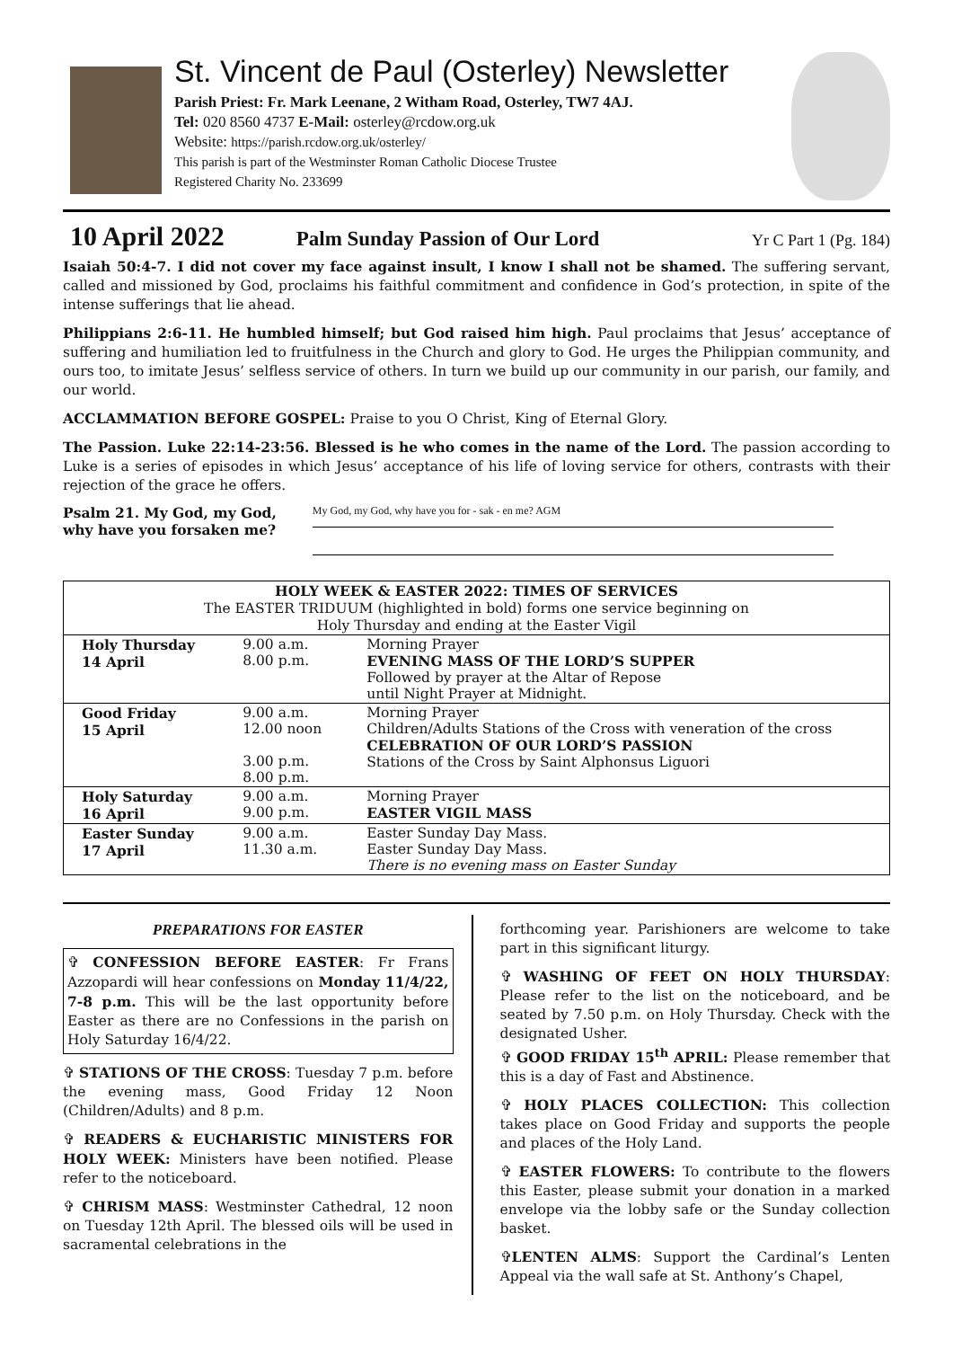St. Vincent de Paul (Osterley) Newsletter
Parish Priest: Fr. Mark Leenane, 2 Witham Road, Osterley, TW7 4AJ.
Tel: 020 8560 4737 E-Mail: osterley@rcdow.org.uk
Website: https://parish.rcdow.org.uk/osterley/
This parish is part of the Westminster Roman Catholic Diocese Trustee
Registered Charity No. 233699
10 April 2022 Palm Sunday Passion of Our Lord Yr C Part 1 (Pg. 184)
Isaiah 50:4-7. I did not cover my face against insult, I know I shall not be shamed. The suffering servant, called and missioned by God, proclaims his faithful commitment and confidence in God’s protection, in spite of the intense sufferings that lie ahead.
Philippians 2:6-11. He humbled himself; but God raised him high. Paul proclaims that Jesus’ acceptance of suffering and humiliation led to fruitfulness in the Church and glory to God. He urges the Philippian community, and ours too, to imitate Jesus’ selfless service of others. In turn we build up our community in our parish, our family, and our world.
ACCLAMMATION BEFORE GOSPEL: Praise to you O Christ, King of Eternal Glory.
The Passion. Luke 22:14-23:56. Blessed is he who comes in the name of the Lord. The passion according to Luke is a series of episodes in which Jesus’ acceptance of his life of loving service for others, contrasts with their rejection of the grace he offers.
Psalm 21. My God, my God,
why have you forsaken me?
My God, my God, why have you for - sak - en me? AGM
| HOLY WEEK & EASTER 2022: TIMES OF SERVICES The EASTER TRIDUUM (highlighted in bold) forms one service beginning on Holy Thursday and ending at the Easter Vigil | | |
| --- | --- | --- |
| Holy Thursday 14 April | 9.00 a.m. 8.00 p.m. | Morning Prayer EVENING MASS OF THE LORD’S SUPPER Followed by prayer at the Altar of Repose until Night Prayer at Midnight. |
| Good Friday 15 April | 9.00 a.m. 12.00 noon 3.00 p.m. 8.00 p.m. | Morning Prayer Children/Adults Stations of the Cross with veneration of the cross CELEBRATION OF OUR LORD’S PASSION Stations of the Cross by Saint Alphonsus Liguori |
| Holy Saturday 16 April | 9.00 a.m. 9.00 p.m. | Morning Prayer EASTER VIGIL MASS |
| Easter Sunday 17 April | 9.00 a.m. 11.30 a.m. | Easter Sunday Day Mass. Easter Sunday Day Mass. There is no evening mass on Easter Sunday |
PREPARATIONS FOR EASTER
✞ CONFESSION BEFORE EASTER: Fr Frans Azzopardi will hear confessions on Monday 11/4/22, 7-8 p.m. This will be the last opportunity before Easter as there are no Confessions in the parish on Holy Saturday 16/4/22.
✞ STATIONS OF THE CROSS: Tuesday 7 p.m. before the evening mass, Good Friday 12 Noon (Children/Adults) and 8 p.m.
✞ READERS & EUCHARISTIC MINISTERS FOR HOLY WEEK: Ministers have been notified. Please refer to the noticeboard.
✞ CHRISM MASS: Westminster Cathedral, 12 noon on Tuesday 12th April. The blessed oils will be used in sacramental celebrations in the
forthcoming year. Parishioners are welcome to take part in this significant liturgy.
✞ WASHING OF FEET ON HOLY THURSDAY: Please refer to the list on the noticeboard, and be seated by 7.50 p.m. on Holy Thursday. Check with the designated Usher.
✞ GOOD FRIDAY 15<sup>th</sup> APRIL: Please remember that this is a day of Fast and Abstinence.
✞ HOLY PLACES COLLECTION: This collection takes place on Good Friday and supports the people and places of the Holy Land.
✞ EASTER FLOWERS: To contribute to the flowers this Easter, please submit your donation in a marked envelope via the lobby safe or the Sunday collection basket.
✞LENTEN ALMS: Support the Cardinal’s Lenten Appeal via the wall safe at St. Anthony’s Chapel,